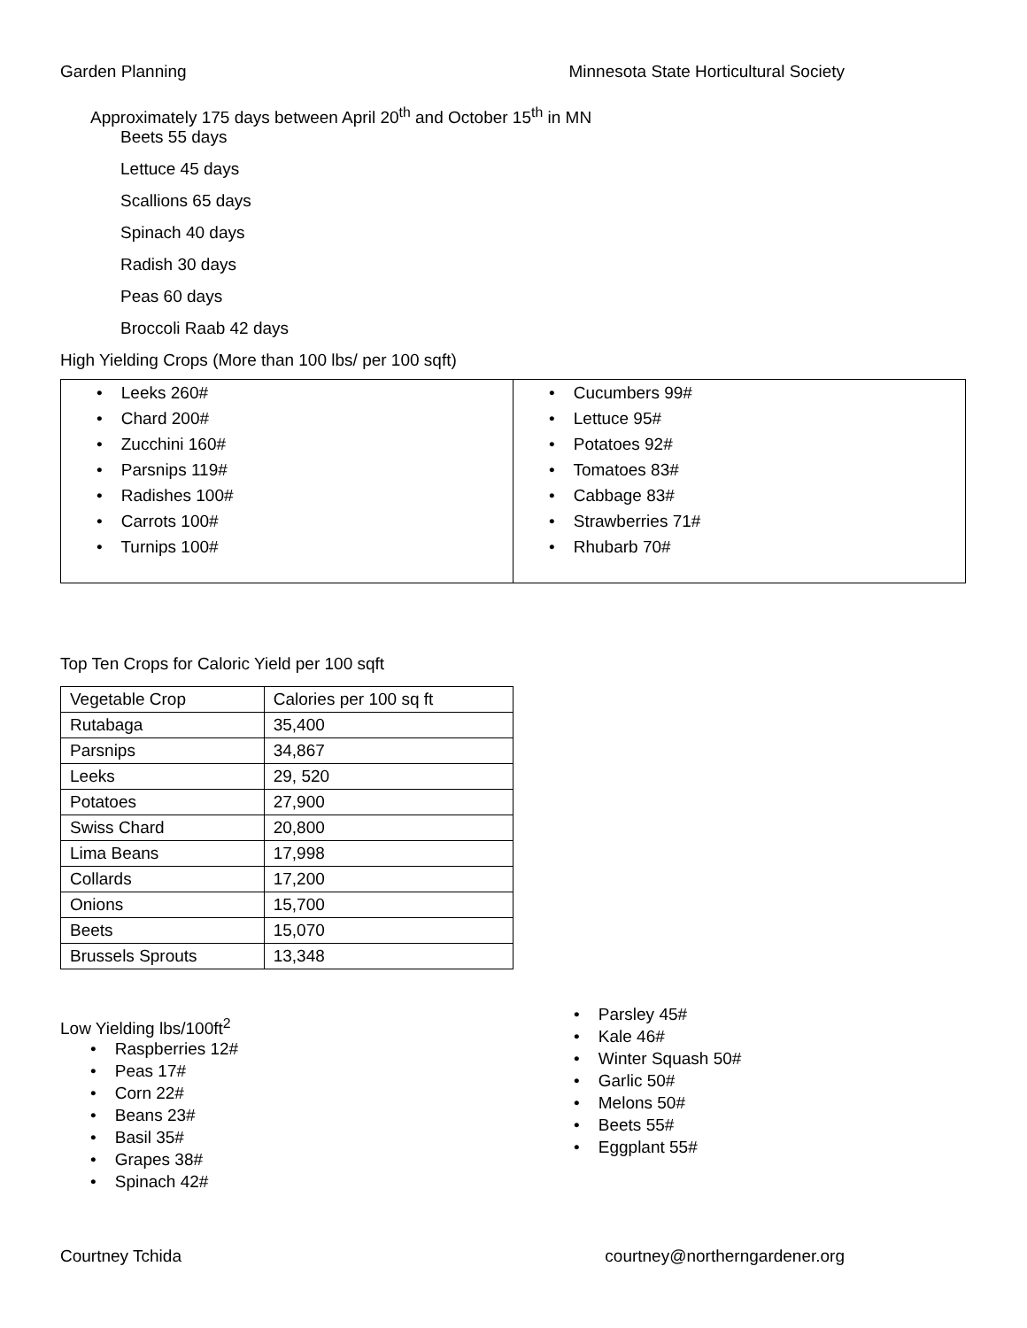Garden Planning Minnesota State Horticultural Society
Approximately 175 days between April 20<sup>th</sup> and October 15<sup>th</sup> in MN
Beets 55 days
Lettuce 45 days
Scallions 65 days
Spinach 40 days
Radish 30 days
Peas 60 days
Broccoli Raab 42 days
High Yielding Crops (More than 100 lbs/ per 100 sqft)
| • Leeks 260# • Chard 200# • Zucchini 160# • Parsnips 119# • Radishes 100# • Carrots 100# • Turnips 100# | • Cucumbers 99# • Lettuce 95# • Potatoes 92# • Tomatoes 83# • Cabbage 83# • Strawberries 71# • Rhubarb 70# |
Top Ten Crops for Caloric Yield per 100 sqft
| Vegetable Crop | Calories per 100 sq ft |
| Rutabaga | 35,400 |
| Parsnips | 34,867 |
| Leeks | 29, 520 |
| Potatoes | 27,900 |
| Swiss Chard | 20,800 |
| Lima Beans | 17,998 |
| Collards | 17,200 |
| Onions | 15,700 |
| Beets | 15,070 |
| Brussels Sprouts | 13,348 |
Low Yielding lbs/100ft<sup>2</sup>
• Raspberries 12#
• Peas 17#
• Corn 22#
• Beans 23#
• Basil 35#
• Grapes 38#
• Spinach 42#
• Parsley 45#
• Kale 46#
• Winter Squash 50#
• Garlic 50#
• Melons 50#
• Beets 55#
• Eggplant 55#
Courtney Tchida courtney@northerngardener.org